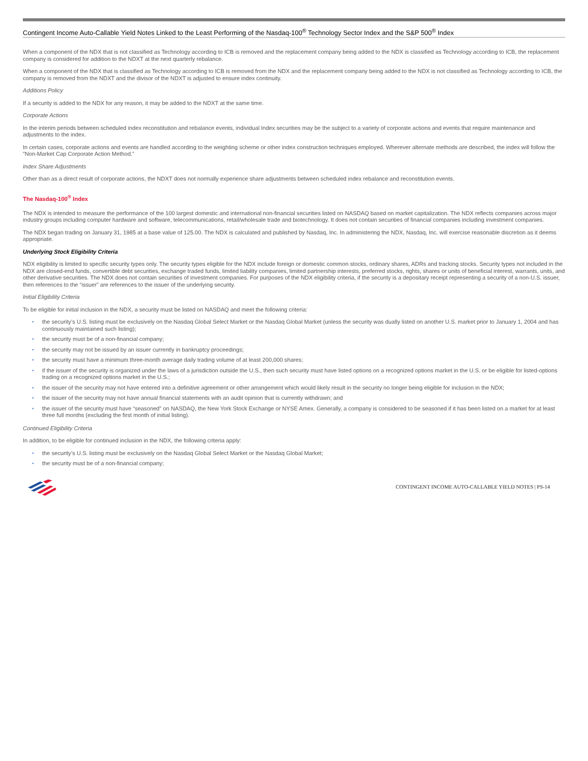Contingent Income Auto-Callable Yield Notes Linked to the Least Performing of the Nasdaq-100<sup>®</sup> Technology Sector Index and the S&P 500<sup>®</sup> Index
When a component of the NDX that is not classified as Technology according to ICB is removed and the replacement company being added to the NDX is classified as Technology according to ICB, the replacement company is considered for addition to the NDXT at the next quarterly rebalance.
When a component of the NDX that is classified as Technology according to ICB is removed from the NDX and the replacement company being added to the NDX is not classified as Technology according to ICB, the company is removed from the NDXT and the divisor of the NDXT is adjusted to ensure index continuity.
Additions Policy
If a security is added to the NDX for any reason, it may be added to the NDXT at the same time.
Corporate Actions
In the interim periods between scheduled index reconstitution and rebalance events, individual Index securities may be the subject to a variety of corporate actions and events that require maintenance and adjustments to the index.
In certain cases, corporate actions and events are handled according to the weighting scheme or other index construction techniques employed. Wherever alternate methods are described, the index will follow the “Non-Market Cap Corporate Action Method.”
Index Share Adjustments
Other than as a direct result of corporate actions, the NDXT does not normally experience share adjustments between scheduled index rebalance and reconstitution events.
The Nasdaq-100<sup>®</sup> Index
The NDX is intended to measure the performance of the 100 largest domestic and international non-financial securities listed on NASDAQ based on market capitalization. The NDX reflects companies across major industry groups including computer hardware and software, telecommunications, retail/wholesale trade and biotechnology. It does not contain securities of financial companies including investment companies.
The NDX began trading on January 31, 1985 at a base value of 125.00. The NDX is calculated and published by Nasdaq, Inc. In administering the NDX, Nasdaq, Inc. will exercise reasonable discretion as it deems appropriate.
Underlying Stock Eligibility Criteria
NDX eligibility is limited to specific security types only. The security types eligible for the NDX include foreign or domestic common stocks, ordinary shares, ADRs and tracking stocks. Security types not included in the NDX are closed-end funds, convertible debt securities, exchange traded funds, limited liability companies, limited partnership interests, preferred stocks, rights, shares or units of beneficial interest, warrants, units, and other derivative securities. The NDX does not contain securities of investment companies. For purposes of the NDX eligibility criteria, if the security is a depositary receipt representing a security of a non-U.S. issuer, then references to the “issuer” are references to the issuer of the underlying security.
Initial Eligibility Criteria
To be eligible for initial inclusion in the NDX, a security must be listed on NASDAQ and meet the following criteria:
• the security’s U.S. listing must be exclusively on the Nasdaq Global Select Market or the Nasdaq Global Market (unless the security was dually listed on another U.S. market prior to January 1, 2004 and has continuously maintained such listing);
• the security must be of a non-financial company;
• the security may not be issued by an issuer currently in bankruptcy proceedings;
• the security must have a minimum three-month average daily trading volume of at least 200,000 shares;
• if the issuer of the security is organized under the laws of a jurisdiction outside the U.S., then such security must have listed options on a recognized options market in the U.S. or be eligible for listed-options trading on a recognized options market in the U.S.;
• the issuer of the security may not have entered into a definitive agreement or other arrangement which would likely result in the security no longer being eligible for inclusion in the NDX;
• the issuer of the security may not have annual financial statements with an audit opinion that is currently withdrawn; and
• the issuer of the security must have “seasoned” on NASDAQ, the New York Stock Exchange or NYSE Amex. Generally, a company is considered to be seasoned if it has been listed on a market for at least three full months (excluding the first month of initial listing).
Continued Eligibility Criteria
In addition, to be eligible for continued inclusion in the NDX, the following criteria apply:
• the security’s U.S. listing must be exclusively on the Nasdaq Global Select Market or the Nasdaq Global Market;
• the security must be of a non-financial company;
CONTINGENT INCOME AUTO-CALLABLE YIELD NOTES | PS-14